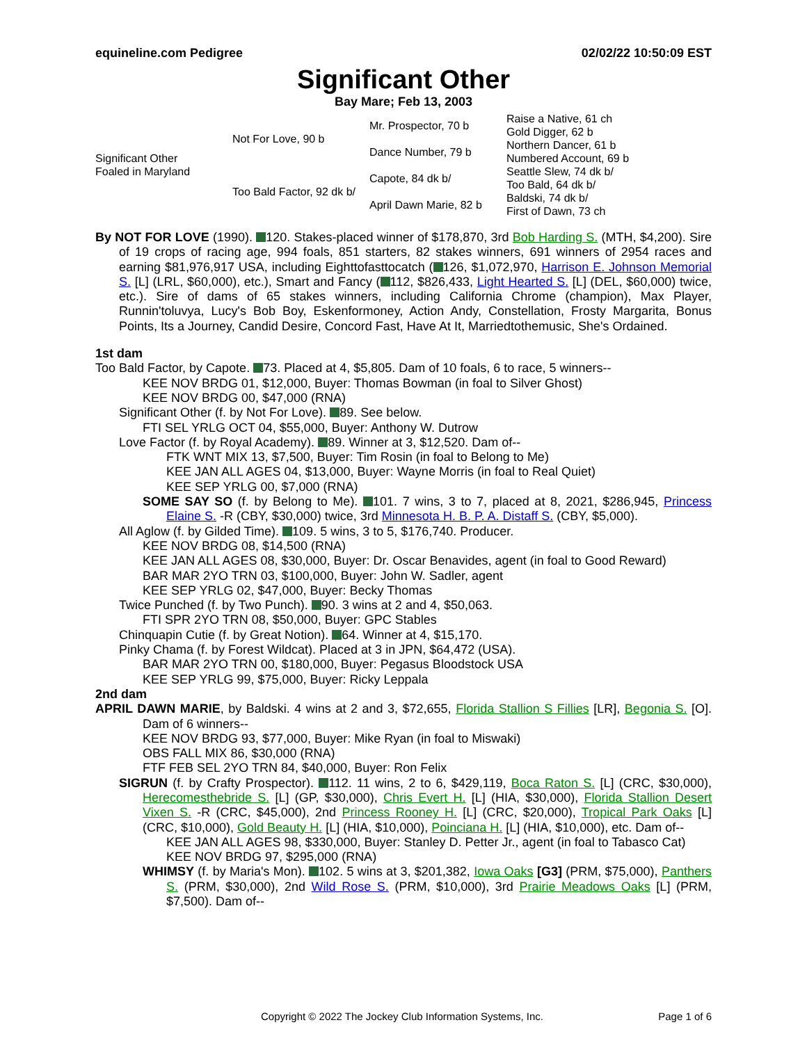equineline.com Pedigree 02/02/22 10:50:09 EST
Significant Other
Bay Mare; Feb 13, 2003
| Significant Other Foaled in Maryland | Not For Love, 90 b | Mr. Prospector, 70 b | Raise a Native, 61 ch |
| | | | Gold Digger, 62 b |
| | | Dance Number, 79 b | Northern Dancer, 61 b |
| | | | Numbered Account, 69 b |
| | Too Bald Factor, 92 dk b/ | Capote, 84 dk b/ | Seattle Slew, 74 dk b/ |
| | | | Too Bald, 64 dk b/ |
| | | April Dawn Marie, 82 b | Baldski, 74 dk b/ |
| | | | First of Dawn, 73 ch |
By NOT FOR LOVE (1990). 120. Stakes-placed winner of $178,870, 3rd Bob Harding S. (MTH, $4,200). Sire of 19 crops of racing age, 994 foals, 851 starters, 82 stakes winners, 691 winners of 2954 races and earning $81,976,917 USA, including Eighttofasttocatch ( 126, $1,072,970, Harrison E. Johnson Memorial S. [L] (LRL, $60,000), etc.), Smart and Fancy ( 112, $826,433, Light Hearted S. [L] (DEL, $60,000) twice, etc.). Sire of dams of 65 stakes winners, including California Chrome (champion), Max Player, Runnin'toluvya, Lucy's Bob Boy, Eskenformoney, Action Andy, Constellation, Frosty Margarita, Bonus Points, Its a Journey, Candid Desire, Concord Fast, Have At It, Marriedtothemusic, She's Ordained.
1st dam
Too Bald Factor, by Capote. 73. Placed at 4, $5,805. Dam of 10 foals, 6 to race, 5 winners--
KEE NOV BRDG 01, $12,000, Buyer: Thomas Bowman (in foal to Silver Ghost)
KEE NOV BRDG 00, $47,000 (RNA)
Significant Other (f. by Not For Love). 89. See below.
FTI SEL YRLG OCT 04, $55,000, Buyer: Anthony W. Dutrow
Love Factor (f. by Royal Academy). 89. Winner at 3, $12,520. Dam of--
FTK WNT MIX 13, $7,500, Buyer: Tim Rosin (in foal to Belong to Me)
KEE JAN ALL AGES 04, $13,000, Buyer: Wayne Morris (in foal to Real Quiet)
KEE SEP YRLG 00, $7,000 (RNA)
SOME SAY SO (f. by Belong to Me). 101. 7 wins, 3 to 7, placed at 8, 2021, $286,945, Princess Elaine S. -R (CBY, $30,000) twice, 3rd Minnesota H. B. P. A. Distaff S. (CBY, $5,000).
All Aglow (f. by Gilded Time). 109. 5 wins, 3 to 5, $176,740. Producer.
KEE NOV BRDG 08, $14,500 (RNA)
KEE JAN ALL AGES 08, $30,000, Buyer: Dr. Oscar Benavides, agent (in foal to Good Reward)
BAR MAR 2YO TRN 03, $100,000, Buyer: John W. Sadler, agent
KEE SEP YRLG 02, $47,000, Buyer: Becky Thomas
Twice Punched (f. by Two Punch). 90. 3 wins at 2 and 4, $50,063.
FTI SPR 2YO TRN 08, $50,000, Buyer: GPC Stables
Chinquapin Cutie (f. by Great Notion). 64. Winner at 4, $15,170.
Pinky Chama (f. by Forest Wildcat). Placed at 3 in JPN, $64,472 (USA).
BAR MAR 2YO TRN 00, $180,000, Buyer: Pegasus Bloodstock USA
KEE SEP YRLG 99, $75,000, Buyer: Ricky Leppala
2nd dam
APRIL DAWN MARIE, by Baldski. 4 wins at 2 and 3, $72,655, Florida Stallion S Fillies [LR], Begonia S. [O]. Dam of 6 winners--
KEE NOV BRDG 93, $77,000, Buyer: Mike Ryan (in foal to Miswaki)
OBS FALL MIX 86, $30,000 (RNA)
FTF FEB SEL 2YO TRN 84, $40,000, Buyer: Ron Felix
SIGRUN (f. by Crafty Prospector). 112. 11 wins, 2 to 6, $429,119, Boca Raton S. [L] (CRC, $30,000), Herecomesthebride S. [L] (GP, $30,000), Chris Evert H. [L] (HIA, $30,000), Florida Stallion Desert Vixen S. -R (CRC, $45,000), 2nd Princess Rooney H. [L] (CRC, $20,000), Tropical Park Oaks [L] (CRC, $10,000), Gold Beauty H. [L] (HIA, $10,000), Poinciana H. [L] (HIA, $10,000), etc. Dam of--
KEE JAN ALL AGES 98, $330,000, Buyer: Stanley D. Petter Jr., agent (in foal to Tabasco Cat)
KEE NOV BRDG 97, $295,000 (RNA)
WHIMSY (f. by Maria's Mon). 102. 5 wins at 3, $201,382, Iowa Oaks [G3] (PRM, $75,000), Panthers S. (PRM, $30,000), 2nd Wild Rose S. (PRM, $10,000), 3rd Prairie Meadows Oaks [L] (PRM, $7,500). Dam of--
Copyright © 2022 The Jockey Club Information Systems, Inc. Page 1 of 6